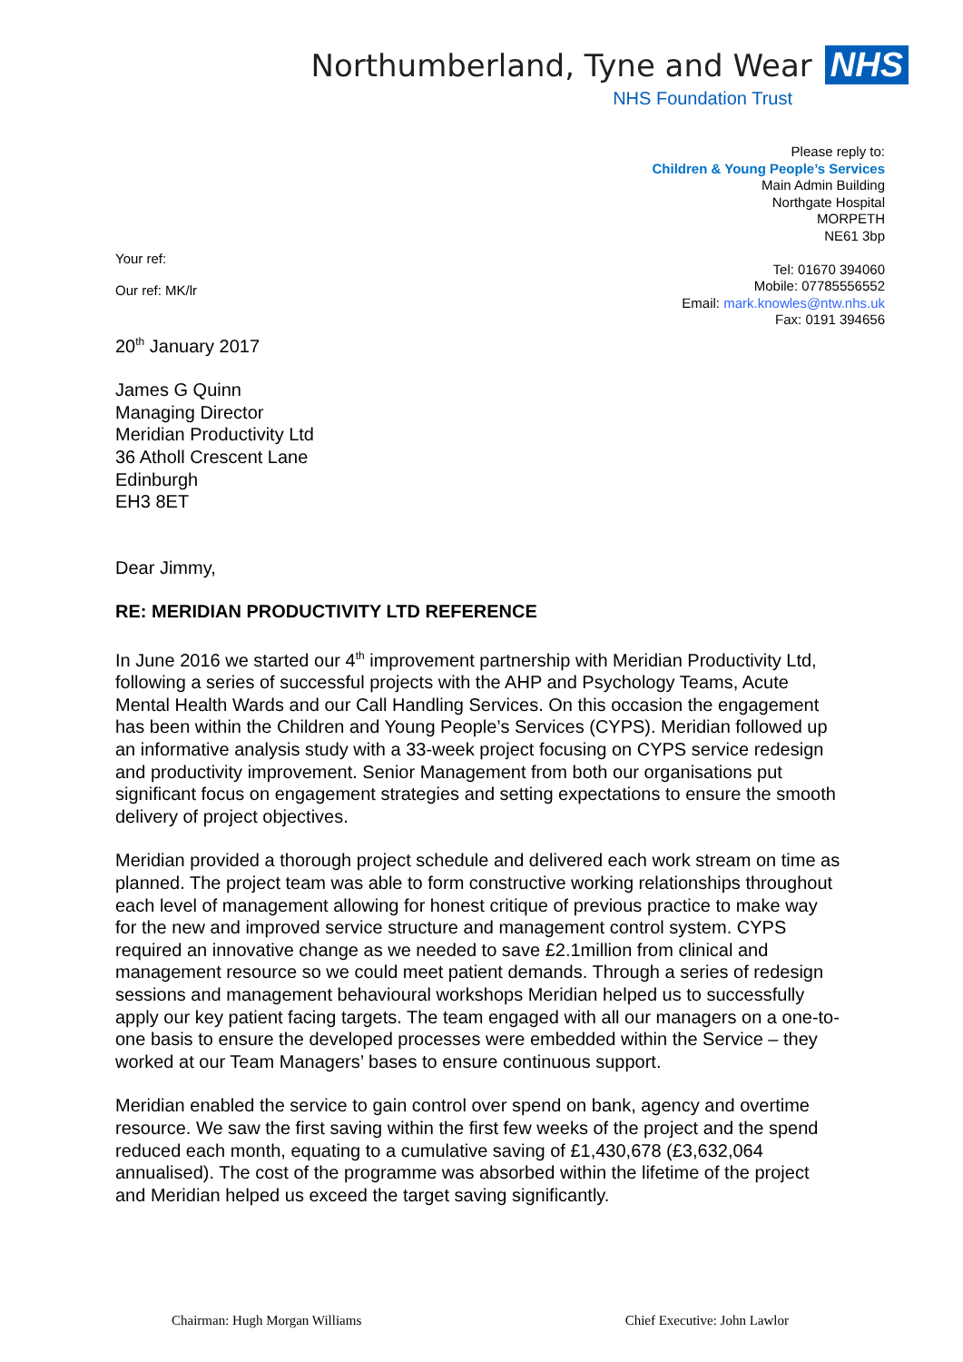Northumberland, Tyne and Wear NHS
NHS Foundation Trust
Please reply to:
Children & Young People’s Services
Main Admin Building
Northgate Hospital
MORPETH
NE61 3bp
Tel: 01670 394060
Mobile: 07785556552
Email: mark.knowles@ntw.nhs.uk
Fax: 0191 394656
Your ref:
Our ref: MK/lr
20<sup>th</sup> January 2017
James G Quinn
Managing Director
Meridian Productivity Ltd
36 Atholl Crescent Lane
Edinburgh
EH3 8ET
Dear Jimmy,
RE: MERIDIAN PRODUCTIVITY LTD REFERENCE
In June 2016 we started our 4<sup>th</sup> improvement partnership with Meridian Productivity Ltd, following a series of successful projects with the AHP and Psychology Teams, Acute Mental Health Wards and our Call Handling Services. On this occasion the engagement has been within the Children and Young People’s Services (CYPS). Meridian followed up an informative analysis study with a 33-week project focusing on CYPS service redesign and productivity improvement. Senior Management from both our organisations put significant focus on engagement strategies and setting expectations to ensure the smooth delivery of project objectives.
Meridian provided a thorough project schedule and delivered each work stream on time as planned. The project team was able to form constructive working relationships throughout each level of management allowing for honest critique of previous practice to make way for the new and improved service structure and management control system. CYPS required an innovative change as we needed to save £2.1million from clinical and management resource so we could meet patient demands. Through a series of redesign sessions and management behavioural workshops Meridian helped us to successfully apply our key patient facing targets. The team engaged with all our managers on a one-to-one basis to ensure the developed processes were embedded within the Service – they worked at our Team Managers’ bases to ensure continuous support.
Meridian enabled the service to gain control over spend on bank, agency and overtime resource. We saw the first saving within the first few weeks of the project and the spend reduced each month, equating to a cumulative saving of £1,430,678 (£3,632,064 annualised). The cost of the programme was absorbed within the lifetime of the project and Meridian helped us exceed the target saving significantly.
Chairman: Hugh Morgan Williams Chief Executive: John Lawlor